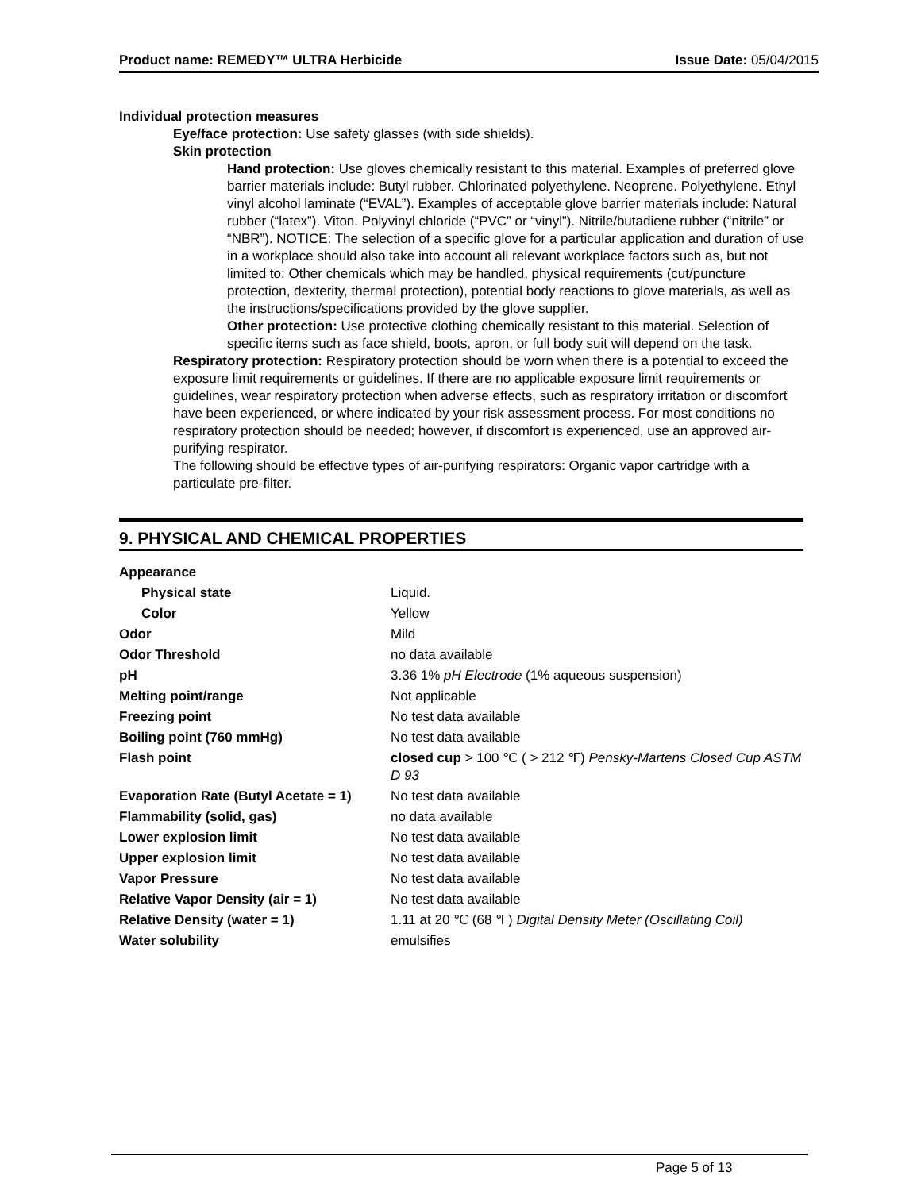Product name: REMEDY™ ULTRA Herbicide Issue Date: 05/04/2015
Individual protection measures
Eye/face protection: Use safety glasses (with side shields).
Skin protection
Hand protection: Use gloves chemically resistant to this material. Examples of preferred glove barrier materials include: Butyl rubber. Chlorinated polyethylene. Neoprene. Polyethylene. Ethyl vinyl alcohol laminate (“EVAL”). Examples of acceptable glove barrier materials include: Natural rubber (“latex”). Viton. Polyvinyl chloride (“PVC” or “vinyl”). Nitrile/butadiene rubber (“nitrile” or “NBR”). NOTICE: The selection of a specific glove for a particular application and duration of use in a workplace should also take into account all relevant workplace factors such as, but not limited to: Other chemicals which may be handled, physical requirements (cut/puncture protection, dexterity, thermal protection), potential body reactions to glove materials, as well as the instructions/specifications provided by the glove supplier.
Other protection: Use protective clothing chemically resistant to this material. Selection of specific items such as face shield, boots, apron, or full body suit will depend on the task.
Respiratory protection: Respiratory protection should be worn when there is a potential to exceed the exposure limit requirements or guidelines. If there are no applicable exposure limit requirements or guidelines, wear respiratory protection when adverse effects, such as respiratory irritation or discomfort have been experienced, or where indicated by your risk assessment process. For most conditions no respiratory protection should be needed; however, if discomfort is experienced, use an approved air-purifying respirator.
The following should be effective types of air-purifying respirators: Organic vapor cartridge with a particulate pre-filter.
9. PHYSICAL AND CHEMICAL PROPERTIES
| Appearance | |
| Physical state | Liquid. |
| Color | Yellow |
| Odor | Mild |
| Odor Threshold | no data available |
| pH | 3.36 1% pH Electrode (1% aqueous suspension) |
| Melting point/range | Not applicable |
| Freezing point | No test data available |
| Boiling point (760 mmHg) | No test data available |
| Flash point | closed cup > 100 ℃ ( > 212 ℉) Pensky-Martens Closed Cup ASTM D 93 |
| Evaporation Rate (Butyl Acetate = 1) | No test data available |
| Flammability (solid, gas) | no data available |
| Lower explosion limit | No test data available |
| Upper explosion limit | No test data available |
| Vapor Pressure | No test data available |
| Relative Vapor Density (air = 1) | No test data available |
| Relative Density (water = 1) | 1.11 at 20 ℃ (68 ℉) Digital Density Meter (Oscillating Coil) |
| Water solubility | emulsifies |
Page 5 of 13